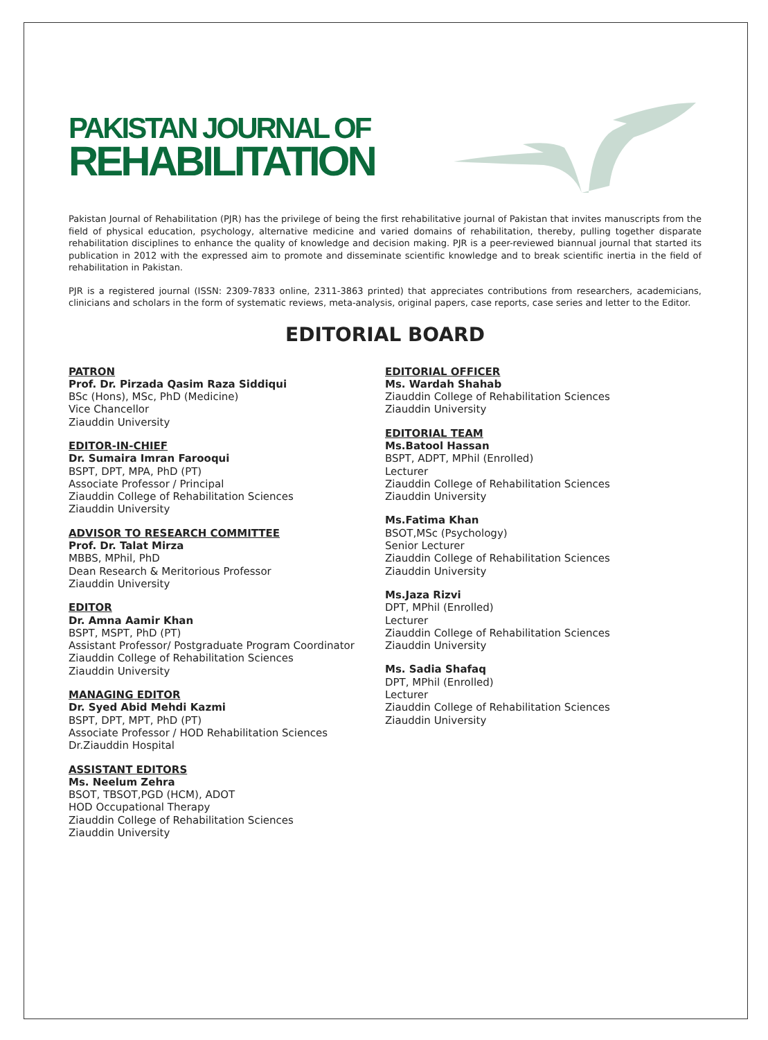PAKISTAN JOURNAL OF
REHABILITATION
Pakistan Journal of Rehabilitation (PJR) has the privilege of being the first rehabilitative journal of Pakistan that invites manuscripts from the field of physical education, psychology, alternative medicine and varied domains of rehabilitation, thereby, pulling together disparate rehabilitation disciplines to enhance the quality of knowledge and decision making. PJR is a peer-reviewed biannual journal that started its publication in 2012 with the expressed aim to promote and disseminate scientific knowledge and to break scientific inertia in the field of rehabilitation in Pakistan.
PJR is a registered journal (ISSN: 2309-7833 online, 2311-3863 printed) that appreciates contributions from researchers, academicians, clinicians and scholars in the form of systematic reviews, meta-analysis, original papers, case reports, case series and letter to the Editor.
EDITORIAL BOARD
PATRON
Prof. Dr. Pirzada Qasim Raza Siddiqui
BSc (Hons), MSc, PhD (Medicine)
Vice Chancellor
Ziauddin University
EDITOR-IN-CHIEF
Dr. Sumaira Imran Farooqui
BSPT, DPT, MPA, PhD (PT)
Associate Professor / Principal
Ziauddin College of Rehabilitation Sciences
Ziauddin University
ADVISOR TO RESEARCH COMMITTEE
Prof. Dr. Talat Mirza
MBBS, MPhil, PhD
Dean Research & Meritorious Professor
Ziauddin University
EDITOR
Dr. Amna Aamir Khan
BSPT, MSPT, PhD (PT)
Assistant Professor/ Postgraduate Program Coordinator
Ziauddin College of Rehabilitation Sciences
Ziauddin University
MANAGING EDITOR
Dr. Syed Abid Mehdi Kazmi
BSPT, DPT, MPT, PhD (PT)
Associate Professor / HOD Rehabilitation Sciences
Dr.Ziauddin Hospital
ASSISTANT EDITORS
Ms. Neelum Zehra
BSOT, TBSOT,PGD (HCM), ADOT
HOD Occupational Therapy
Ziauddin College of Rehabilitation Sciences
Ziauddin University
EDITORIAL OFFICER
Ms. Wardah Shahab
Ziauddin College of Rehabilitation Sciences
Ziauddin University
EDITORIAL TEAM
Ms.Batool Hassan
BSPT, ADPT, MPhil (Enrolled)
Lecturer
Ziauddin College of Rehabilitation Sciences
Ziauddin University
Ms.Fatima Khan
BSOT,MSc (Psychology)
Senior Lecturer
Ziauddin College of Rehabilitation Sciences
Ziauddin University
Ms.Jaza Rizvi
DPT, MPhil (Enrolled)
Lecturer
Ziauddin College of Rehabilitation Sciences
Ziauddin University
Ms. Sadia Shafaq
DPT, MPhil (Enrolled)
Lecturer
Ziauddin College of Rehabilitation Sciences
Ziauddin University